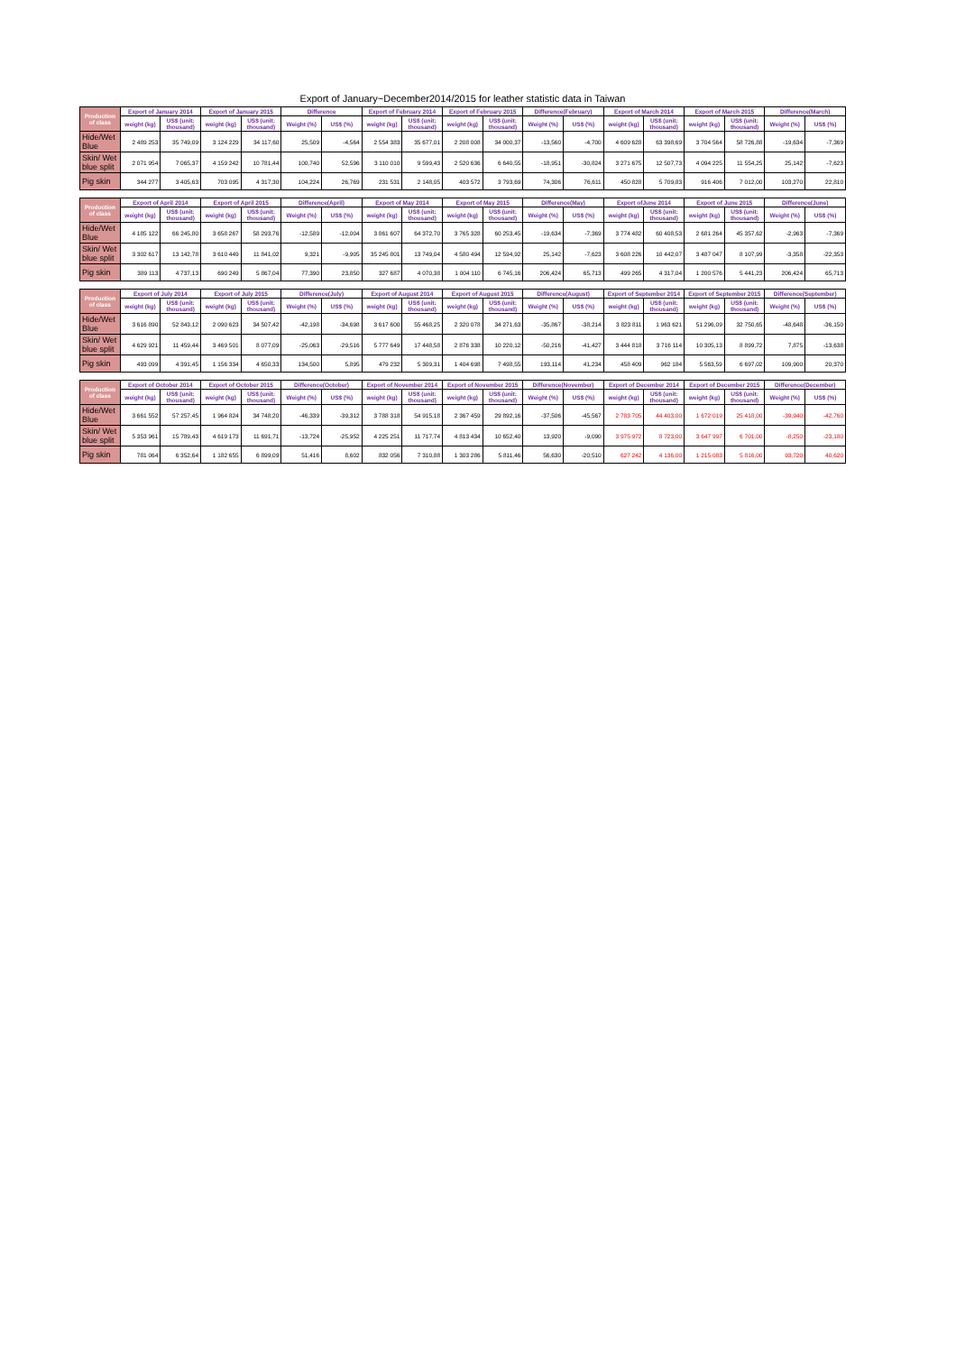Export of January~December2014/2015 for leather statistic data in Taiwan
| Production of class | Export of January 2014 | | Export of January 2015 | | Difference | | Export of February 2014 | | Export of February 2015 | | Difference(February) | | Export of March 2014 | | Export of March 2015 | | Difference(March) | |
| --- | --- | --- | --- | --- | --- | --- | --- | --- | --- | --- | --- | --- | --- | --- | --- | --- | --- | --- |
| | weight (kg) | US$ (unit: thousand) | weight (kg) | US$ (unit: thousand) | Weight (%) | US$ (%) | weight (kg) | US$ (unit: thousand) | weight (kg) | US$ (unit: thousand) | Weight (%) | US$ (%) | weight (kg) | US$ (unit: thousand) | weight (kg) | US$ (unit: thousand) | Weight (%) | US$ (%) |
| Hide/Wet Blue | 2 489 253 | 35 749,09 | 3 124 229 | 34 117,60 | 25,509 | -4,564 | 2 554 383 | 35 677,01 | 2 208 008 | 34 000,37 | -13,560 | -4,700 | 4 609 628 | 63 398,69 | 3 704 564 | 58 726,88 | -19,634 | -7,369 |
| Skin/ Wet blue split | 2 071 954 | 7 065,37 | 4 159 242 | 10 781,44 | 100,740 | 52,596 | 3 110 010 | 9 599,43 | 2 520 636 | 6 640,55 | -18,951 | -30,824 | 3 271 675 | 12 507,73 | 4 094 225 | 11 554,25 | 25,142 | -7,623 |
| Pig skin | 344 277 | 3 405,63 | 703 095 | 4 317,30 | 104,224 | 26,769 | 231 531 | 2 148,05 | 403 572 | 3 793,69 | 74,306 | 76,611 | 450 828 | 5 709,83 | 916 406 | 7 012,00 | 103,270 | 22,810 |
| Production of class | Export of April 2014 | | Export of April 2015 | | Difference(April) | | Export of May 2014 | | Export of May 2015 | | Difference(May) | | Export ofJune 2014 | | Export of June 2015 | | Difference(June) | |
| --- | --- | --- | --- | --- | --- | --- | --- | --- | --- | --- | --- | --- | --- | --- | --- | --- | --- | --- |
| | weight (kg) | US$ (unit: thousand) | weight (kg) | US$ (unit: thousand) | Weight (%) | US$ (%) | weight (kg) | US$ (unit: thousand) | weight (kg) | US$ (unit: thousand) | Weight (%) | US$ (%) | weight (kg) | US$ (unit: thousand) | weight (kg) | US$ (unit: thousand) | Weight (%) | US$ (%) |
| Hide/Wet Blue | 4 185 122 | 66 245,80 | 3 658 267 | 58 293,76 | -12,589 | -12,004 | 3 861 607 | 64 372,70 | 3 765 328 | 60 253,45 | -19,634 | -7,369 | 3 774 482 | 60 408,53 | 2 681 264 | 45 357,62 | -2,963 | -7,369 |
| Skin/ Wet blue split | 3 302 617 | 13 142,78 | 3 610 449 | 11 841,02 | 9,321 | -9,905 | 35 245 801 | 13 749,04 | 4 580 494 | 12 594,92 | 25,142 | -7,623 | 3 608 226 | 10 442,07 | 3 487 047 | 8 107,99 | -3,358 | -22,353 |
| Pig skin | 389 113 | 4 737,13 | 690 249 | 5 867,04 | 77,390 | 23,850 | 327 687 | 4 070,38 | 1 004 110 | 6 745,16 | 206,424 | 65,713 | 499 265 | 4 317,04 | 1 200 576 | 5 441,23 | 206,424 | 65,713 |
| Production of class | Export of July 2014 | | Export of July 2015 | | Difference(July) | | Export of August 2014 | | Export of August 2015 | | Difference(August) | | Export of September 2014 | | Export of September 2015 | | Difference(September) | |
| --- | --- | --- | --- | --- | --- | --- | --- | --- | --- | --- | --- | --- | --- | --- | --- | --- | --- | --- |
| | weight (kg) | US$ (unit: thousand) | weight (kg) | US$ (unit: thousand) | Weight (%) | US$ (%) | weight (kg) | US$ (unit: thousand) | weight (kg) | US$ (unit: thousand) | Weight (%) | US$ (%) | weight (kg) | US$ (unit: thousand) | weight (kg) | US$ (unit: thousand) | Weight (%) | US$ (%) |
| Hide/Wet Blue | 3 616 890 | 52 843,12 | 2 090 623 | 34 507,42 | -42,198 | -34,698 | 3 617 600 | 55 468,25 | 2 320 078 | 34 271,63 | -35,867 | -38,214 | 3 823 811 | 1 963 621 | 51 296,09 | 32 750,65 | -48,648 | -36,150 |
| Skin/ Wet blue split | 4 629 921 | 11 459,44 | 3 469 501 | 8 077,09 | -25,063 | -29,516 | 5 777 649 | 17 448,58 | 2 876 338 | 10 220,12 | -50,216 | -41,427 | 3 444 818 | 3 716 114 | 10 305,13 | 8 899,72 | 7,875 | -13,638 |
| Pig skin | 493 099 | 4 391,45 | 1 156 334 | 4 650,33 | 134,500 | 5,895 | 479 232 | 5 309,31 | 1 404 698 | 7 498,55 | 193,114 | 41,234 | 458 409 | 962 184 | 5 563,59 | 6 697,02 | 109,900 | 20,370 |
| Production of class | Export of October 2014 | | Export of October 2015 | | Difference(October) | | Export of November 2014 | | Export of November 2015 | | Difference(November) | | Export of December 2014 | | Export of December 2015 | | Difference(December) | |
| --- | --- | --- | --- | --- | --- | --- | --- | --- | --- | --- | --- | --- | --- | --- | --- | --- | --- | --- |
| | weight (kg) | US$ (unit: thousand) | weight (kg) | US$ (unit: thousand) | Weight (%) | US$ (%) | weight (kg) | US$ (unit: thousand) | weight (kg) | US$ (unit: thousand) | Weight (%) | US$ (%) | weight (kg) | US$ (unit: thousand) | weight (kg) | US$ (unit: thousand) | Weight (%) | US$ (%) |
| Hide/Wet Blue | 3 661 552 | 57 257,45 | 1 964 824 | 34 748,20 | -46,339 | -39,312 | 3 788 318 | 54 915,18 | 2 367 459 | 29 892,16 | -37,506 | -45,567 | 2 783 705 | 44 403,00 | 1 672 019 | 25 418,00 | -39,940 | -42,760 |
| Skin/ Wet blue split | 5 353 961 | 15 789,43 | 4 619 173 | 11 691,71 | -13,724 | -25,952 | 4 225 251 | 11 717,74 | 4 813 434 | 10 652,40 | 13,920 | -9,090 | 3 975 972 | 8 723,00 | 3 647 997 | 6 701,00 | -8,250 | -23,180 |
| Pig skin | 781 064 | 6 352,64 | 1 182 655 | 6 899,09 | 51,416 | 8,602 | 832 056 | 7 310,88 | 1 303 286 | 5 811,46 | 56,630 | -20,510 | 627 242 | 4 136,00 | 1 215 083 | 5 816,00 | 93,720 | 40,620 |